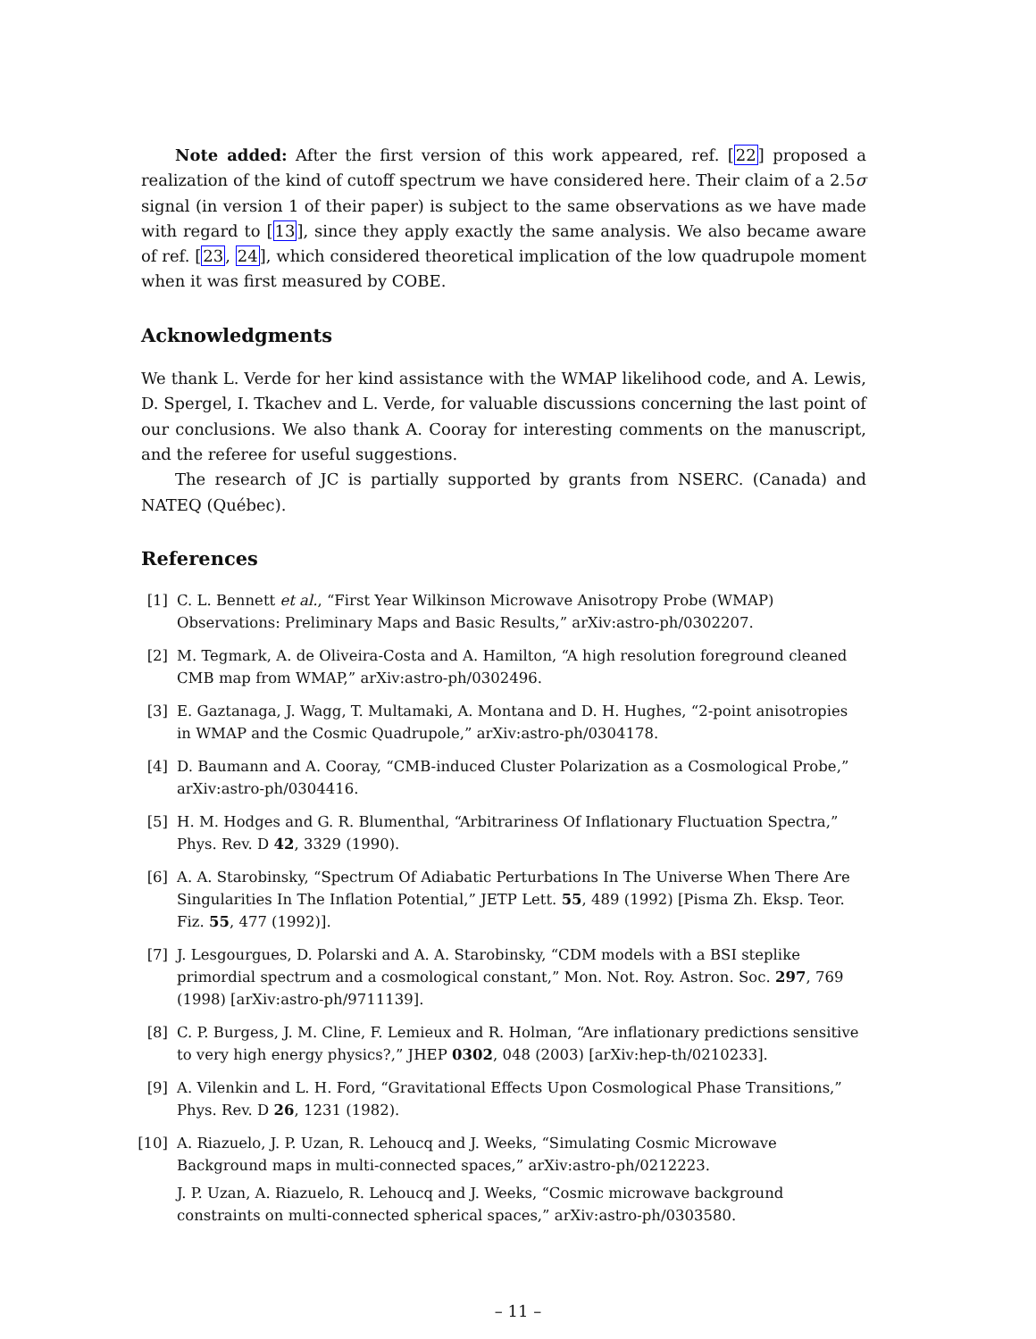Note added: After the first version of this work appeared, ref. [22] proposed a realization of the kind of cutoff spectrum we have considered here. Their claim of a 2.5σ signal (in version 1 of their paper) is subject to the same observations as we have made with regard to [13], since they apply exactly the same analysis. We also became aware of ref. [23, 24], which considered theoretical implication of the low quadrupole moment when it was first measured by COBE.
Acknowledgments
We thank L. Verde for her kind assistance with the WMAP likelihood code, and A. Lewis, D. Spergel, I. Tkachev and L. Verde, for valuable discussions concerning the last point of our conclusions. We also thank A. Cooray for interesting comments on the manuscript, and the referee for useful suggestions.
The research of JC is partially supported by grants from NSERC. (Canada) and NATEQ (Québec).
References
[1] C. L. Bennett et al., “First Year Wilkinson Microwave Anisotropy Probe (WMAP) Observations: Preliminary Maps and Basic Results,” arXiv:astro-ph/0302207.
[2] M. Tegmark, A. de Oliveira-Costa and A. Hamilton, “A high resolution foreground cleaned CMB map from WMAP,” arXiv:astro-ph/0302496.
[3] E. Gaztanaga, J. Wagg, T. Multamaki, A. Montana and D. H. Hughes, “2-point anisotropies in WMAP and the Cosmic Quadrupole,” arXiv:astro-ph/0304178.
[4] D. Baumann and A. Cooray, “CMB-induced Cluster Polarization as a Cosmological Probe,” arXiv:astro-ph/0304416.
[5] H. M. Hodges and G. R. Blumenthal, “Arbitrariness Of Inflationary Fluctuation Spectra,” Phys. Rev. D 42, 3329 (1990).
[6] A. A. Starobinsky, “Spectrum Of Adiabatic Perturbations In The Universe When There Are Singularities In The Inflation Potential,” JETP Lett. 55, 489 (1992) [Pisma Zh. Eksp. Teor. Fiz. 55, 477 (1992)].
[7] J. Lesgourgues, D. Polarski and A. A. Starobinsky, “CDM models with a BSI steplike primordial spectrum and a cosmological constant,” Mon. Not. Roy. Astron. Soc. 297, 769 (1998) [arXiv:astro-ph/9711139].
[8] C. P. Burgess, J. M. Cline, F. Lemieux and R. Holman, “Are inflationary predictions sensitive to very high energy physics?,” JHEP 0302, 048 (2003) [arXiv:hep-th/0210233].
[9] A. Vilenkin and L. H. Ford, “Gravitational Effects Upon Cosmological Phase Transitions,” Phys. Rev. D 26, 1231 (1982).
[10] A. Riazuelo, J. P. Uzan, R. Lehoucq and J. Weeks, “Simulating Cosmic Microwave Background maps in multi-connected spaces,” arXiv:astro-ph/0212223.
J. P. Uzan, A. Riazuelo, R. Lehoucq and J. Weeks, “Cosmic microwave background constraints on multi-connected spherical spaces,” arXiv:astro-ph/0303580.
– 11 –